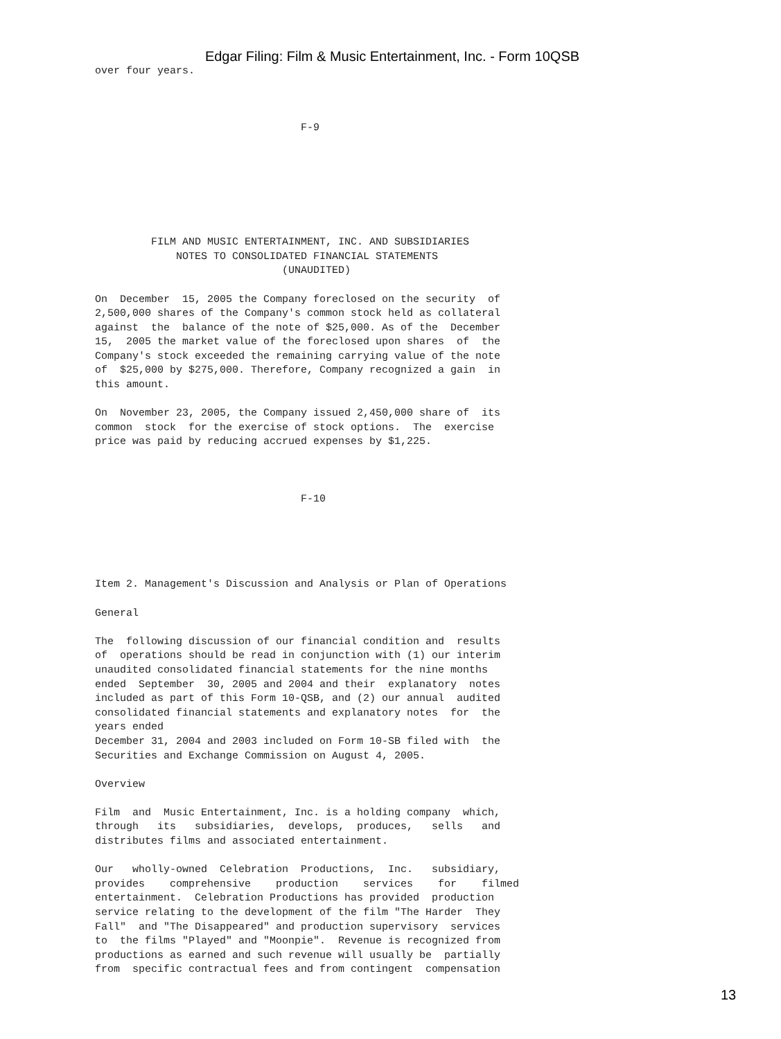Edgar Filing: Film & Music Entertainment, Inc. - Form 10QSB
over four years.



                                 F-9







         FILM AND MUSIC ENTERTAINMENT, INC. AND SUBSIDIARIES
             NOTES TO CONSOLIDATED FINANCIAL STATEMENTS
                              (UNAUDITED)

On  December  15, 2005 the Company foreclosed on the security  of
2,500,000 shares of the Company's common stock held as collateral
against  the  balance of the note of $25,000. As of the  December
15,  2005 the market value of the foreclosed upon shares  of  the
Company's stock exceeded the remaining carrying value of the note
of  $25,000 by $275,000. Therefore, Company recognized a gain  in
this amount.

On  November 23, 2005, the Company issued 2,450,000 share of  its
common  stock  for the exercise of stock options.  The  exercise
price was paid by reducing accrued expenses by $1,225.



                                 F-10





Item 2. Management's Discussion and Analysis or Plan of Operations

General

The  following discussion of our financial condition and  results
of  operations should be read in conjunction with (1) our interim
unaudited consolidated financial statements for the nine months
ended  September  30, 2005 and 2004 and their  explanatory  notes
included as part of this Form 10-QSB, and (2) our annual  audited
consolidated financial statements and explanatory notes  for  the
years ended
December 31, 2004 and 2003 included on Form 10-SB filed with  the
Securities and Exchange Commission on August 4, 2005.

Overview

Film  and  Music Entertainment, Inc. is a holding company  which,
through   its   subsidiaries,  develops,  produces,   sells   and
distributes films and associated entertainment.

Our   wholly-owned  Celebration  Productions,  Inc.   subsidiary,
provides    comprehensive    production    services    for    filmed
entertainment.  Celebration Productions has provided  production
service relating to the development of the film "The Harder  They
Fall"  and "The Disappeared" and production supervisory  services
to  the films "Played" and "Moonpie".  Revenue is recognized from
productions as earned and such revenue will usually be  partially
from  specific contractual fees and from contingent  compensation
13